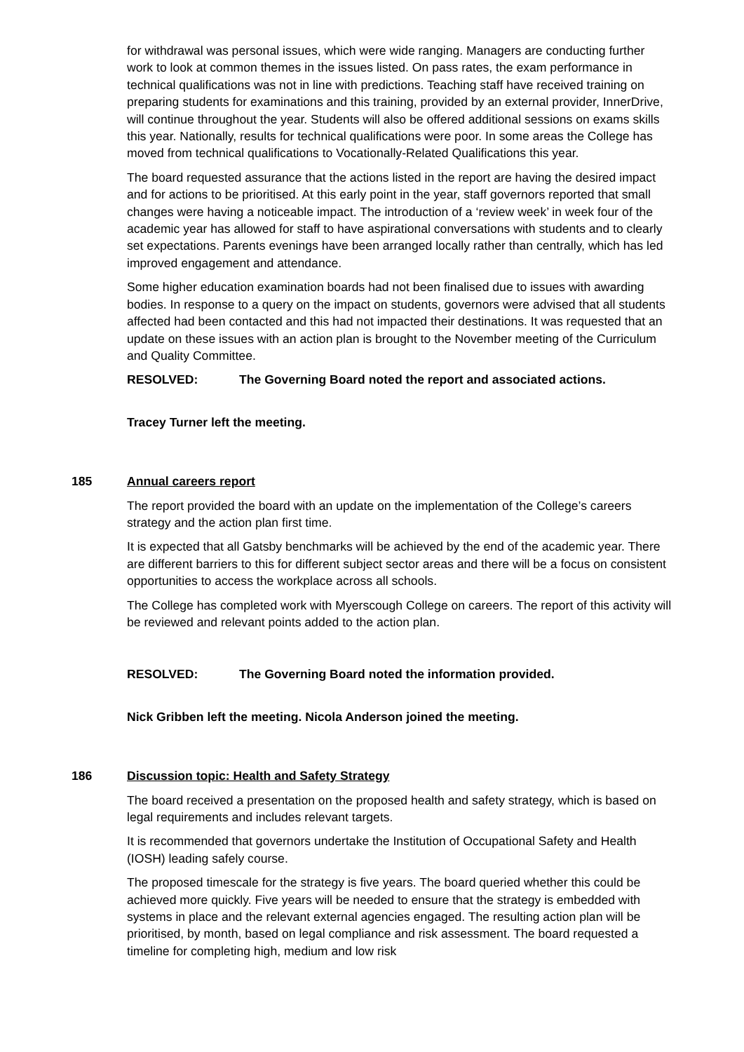for withdrawal was personal issues, which were wide ranging. Managers are conducting further work to look at common themes in the issues listed. On pass rates, the exam performance in technical qualifications was not in line with predictions. Teaching staff have received training on preparing students for examinations and this training, provided by an external provider, InnerDrive, will continue throughout the year. Students will also be offered additional sessions on exams skills this year. Nationally, results for technical qualifications were poor. In some areas the College has moved from technical qualifications to Vocationally-Related Qualifications this year.
The board requested assurance that the actions listed in the report are having the desired impact and for actions to be prioritised. At this early point in the year, staff governors reported that small changes were having a noticeable impact. The introduction of a ‘review week’ in week four of the academic year has allowed for staff to have aspirational conversations with students and to clearly set expectations. Parents evenings have been arranged locally rather than centrally, which has led improved engagement and attendance.
Some higher education examination boards had not been finalised due to issues with awarding bodies. In response to a query on the impact on students, governors were advised that all students affected had been contacted and this had not impacted their destinations. It was requested that an update on these issues with an action plan is brought to the November meeting of the Curriculum and Quality Committee.
RESOLVED: The Governing Board noted the report and associated actions.
Tracey Turner left the meeting.
185 Annual careers report
The report provided the board with an update on the implementation of the College’s careers strategy and the action plan first time.
It is expected that all Gatsby benchmarks will be achieved by the end of the academic year. There are different barriers to this for different subject sector areas and there will be a focus on consistent opportunities to access the workplace across all schools.
The College has completed work with Myerscough College on careers. The report of this activity will be reviewed and relevant points added to the action plan.
RESOLVED: The Governing Board noted the information provided.
Nick Gribben left the meeting. Nicola Anderson joined the meeting.
186 Discussion topic: Health and Safety Strategy
The board received a presentation on the proposed health and safety strategy, which is based on legal requirements and includes relevant targets.
It is recommended that governors undertake the Institution of Occupational Safety and Health (IOSH) leading safely course.
The proposed timescale for the strategy is five years. The board queried whether this could be achieved more quickly. Five years will be needed to ensure that the strategy is embedded with systems in place and the relevant external agencies engaged. The resulting action plan will be prioritised, by month, based on legal compliance and risk assessment. The board requested a timeline for completing high, medium and low risk